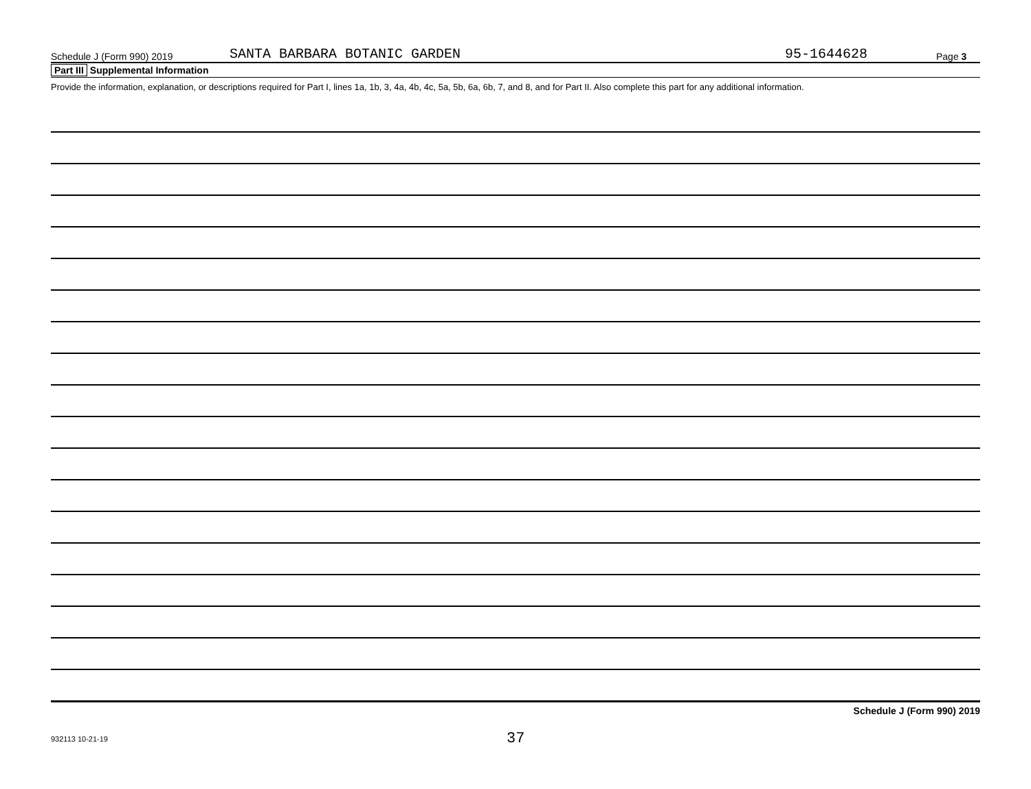Schedule J (Form 990) 2019 SANTA BARBARA BOTANIC GARDEN 95-1644628 Page 3
Part III Supplemental Information
Provide the information, explanation, or descriptions required for Part I, lines 1a, 1b, 3, 4a, 4b, 4c, 5a, 5b, 6a, 6b, 7, and 8, and for Part II. Also complete this part for any additional information.
Schedule J (Form 990) 2019
932113 10-21-19 37